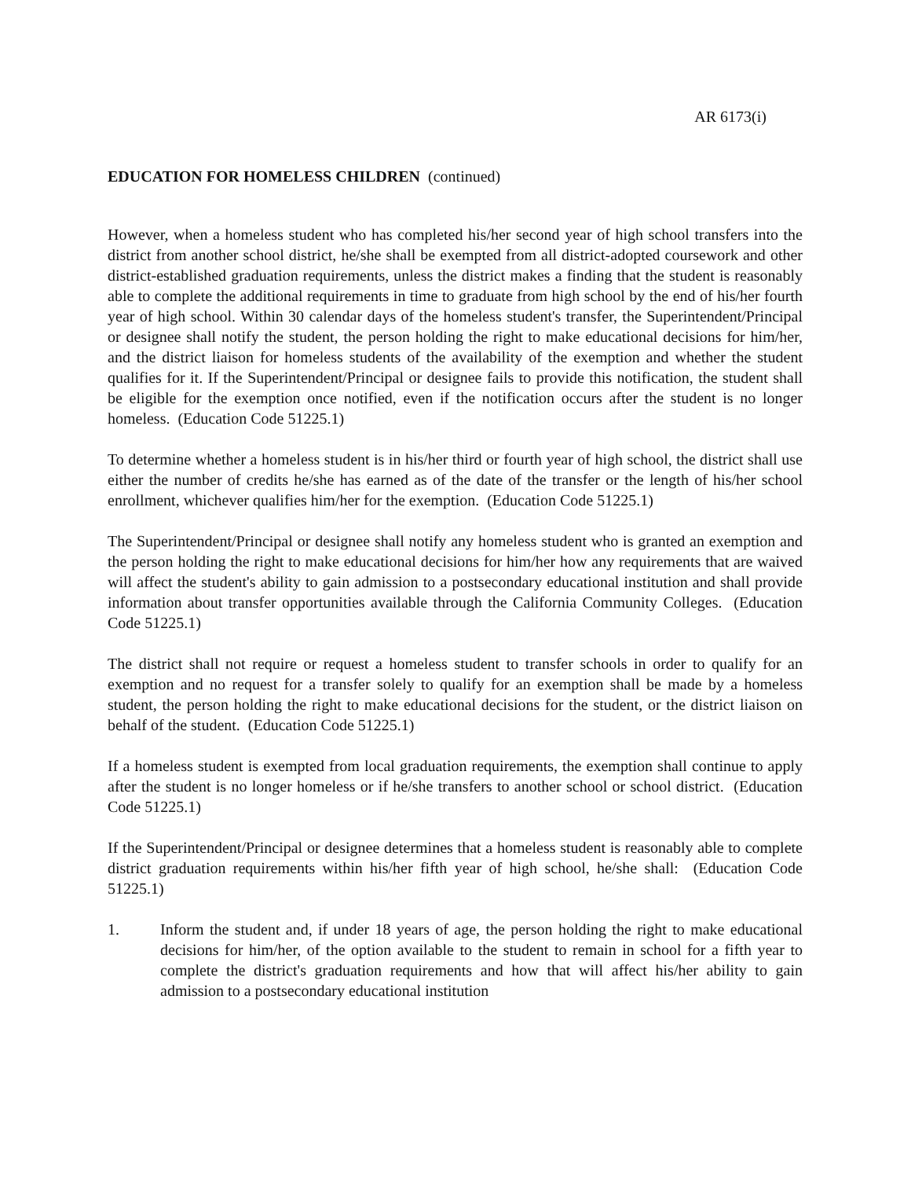AR 6173(i)
EDUCATION FOR HOMELESS CHILDREN (continued)
However, when a homeless student who has completed his/her second year of high school transfers into the district from another school district, he/she shall be exempted from all district-adopted coursework and other district-established graduation requirements, unless the district makes a finding that the student is reasonably able to complete the additional requirements in time to graduate from high school by the end of his/her fourth year of high school. Within 30 calendar days of the homeless student's transfer, the Superintendent/Principal or designee shall notify the student, the person holding the right to make educational decisions for him/her, and the district liaison for homeless students of the availability of the exemption and whether the student qualifies for it. If the Superintendent/Principal or designee fails to provide this notification, the student shall be eligible for the exemption once notified, even if the notification occurs after the student is no longer homeless. (Education Code 51225.1)
To determine whether a homeless student is in his/her third or fourth year of high school, the district shall use either the number of credits he/she has earned as of the date of the transfer or the length of his/her school enrollment, whichever qualifies him/her for the exemption. (Education Code 51225.1)
The Superintendent/Principal or designee shall notify any homeless student who is granted an exemption and the person holding the right to make educational decisions for him/her how any requirements that are waived will affect the student's ability to gain admission to a postsecondary educational institution and shall provide information about transfer opportunities available through the California Community Colleges. (Education Code 51225.1)
The district shall not require or request a homeless student to transfer schools in order to qualify for an exemption and no request for a transfer solely to qualify for an exemption shall be made by a homeless student, the person holding the right to make educational decisions for the student, or the district liaison on behalf of the student. (Education Code 51225.1)
If a homeless student is exempted from local graduation requirements, the exemption shall continue to apply after the student is no longer homeless or if he/she transfers to another school or school district. (Education Code 51225.1)
If the Superintendent/Principal or designee determines that a homeless student is reasonably able to complete district graduation requirements within his/her fifth year of high school, he/she shall: (Education Code 51225.1)
1. Inform the student and, if under 18 years of age, the person holding the right to make educational decisions for him/her, of the option available to the student to remain in school for a fifth year to complete the district's graduation requirements and how that will affect his/her ability to gain admission to a postsecondary educational institution